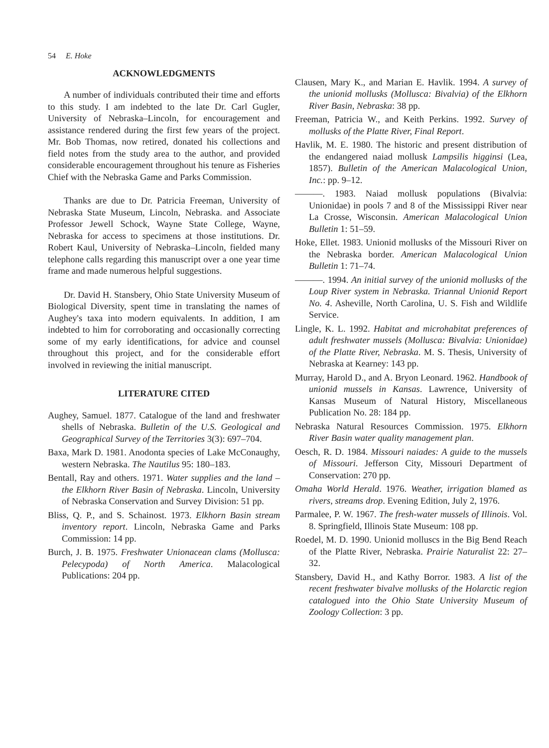54 E. Hoke
ACKNOWLEDGMENTS
A number of individuals contributed their time and efforts to this study. I am indebted to the late Dr. Carl Gugler, University of Nebraska–Lincoln, for encouragement and assistance rendered during the first few years of the project. Mr. Bob Thomas, now retired, donated his collections and field notes from the study area to the author, and provided considerable encouragement throughout his tenure as Fisheries Chief with the Nebraska Game and Parks Commission.
Thanks are due to Dr. Patricia Freeman, University of Nebraska State Museum, Lincoln, Nebraska. and Associate Professor Jewell Schock, Wayne State College, Wayne, Nebraska for access to specimens at those institutions. Dr. Robert Kaul, University of Nebraska–Lincoln, fielded many telephone calls regarding this manuscript over a one year time frame and made numerous helpful suggestions.
Dr. David H. Stansbery, Ohio State University Museum of Biological Diversity, spent time in translating the names of Aughey's taxa into modern equivalents. In addition, I am indebted to him for corroborating and occasionally correcting some of my early identifications, for advice and counsel throughout this project, and for the considerable effort involved in reviewing the initial manuscript.
LITERATURE CITED
Aughey, Samuel. 1877. Catalogue of the land and freshwater shells of Nebraska. Bulletin of the U.S. Geological and Geographical Survey of the Territories 3(3): 697–704.
Baxa, Mark D. 1981. Anodonta species of Lake McConaughy, western Nebraska. The Nautilus 95: 180–183.
Bentall, Ray and others. 1971. Water supplies and the land – the Elkhorn River Basin of Nebraska. Lincoln, University of Nebraska Conservation and Survey Division: 51 pp.
Bliss, Q. P., and S. Schainost. 1973. Elkhorn Basin stream inventory report. Lincoln, Nebraska Game and Parks Commission: 14 pp.
Burch, J. B. 1975. Freshwater Unionacean clams (Mollusca: Pelecypoda) of North America. Malacological Publications: 204 pp.
Clausen, Mary K., and Marian E. Havlik. 1994. A survey of the unionid mollusks (Mollusca: Bivalvia) of the Elkhorn River Basin, Nebraska: 38 pp.
Freeman, Patricia W., and Keith Perkins. 1992. Survey of mollusks of the Platte River, Final Report.
Havlik, M. E. 1980. The historic and present distribution of the endangered naiad mollusk Lampsilis higginsi (Lea, 1857). Bulletin of the American Malacological Union, Inc.: pp. 9–12.
———. 1983. Naiad mollusk populations (Bivalvia: Unionidae) in pools 7 and 8 of the Mississippi River near La Crosse, Wisconsin. American Malacological Union Bulletin 1: 51–59.
Hoke, Ellet. 1983. Unionid mollusks of the Missouri River on the Nebraska border. American Malacological Union Bulletin 1: 71–74.
———. 1994. An initial survey of the unionid mollusks of the Loup River system in Nebraska. Triannal Unionid Report No. 4. Asheville, North Carolina, U. S. Fish and Wildlife Service.
Lingle, K. L. 1992. Habitat and microhabitat preferences of adult freshwater mussels (Mollusca: Bivalvia: Unionidae) of the Platte River, Nebraska. M. S. Thesis, University of Nebraska at Kearney: 143 pp.
Murray, Harold D., and A. Bryon Leonard. 1962. Handbook of unionid mussels in Kansas. Lawrence, University of Kansas Museum of Natural History, Miscellaneous Publication No. 28: 184 pp.
Nebraska Natural Resources Commission. 1975. Elkhorn River Basin water quality management plan.
Oesch, R. D. 1984. Missouri naiades: A guide to the mussels of Missouri. Jefferson City, Missouri Department of Conservation: 270 pp.
Omaha World Herald. 1976. Weather, irrigation blamed as rivers, streams drop. Evening Edition, July 2, 1976.
Parmalee, P. W. 1967. The fresh-water mussels of Illinois. Vol. 8. Springfield, Illinois State Museum: 108 pp.
Roedel, M. D. 1990. Unionid molluscs in the Big Bend Reach of the Platte River, Nebraska. Prairie Naturalist 22: 27–32.
Stansbery, David H., and Kathy Borror. 1983. A list of the recent freshwater bivalve mollusks of the Holarctic region catalogued into the Ohio State University Museum of Zoology Collection: 3 pp.